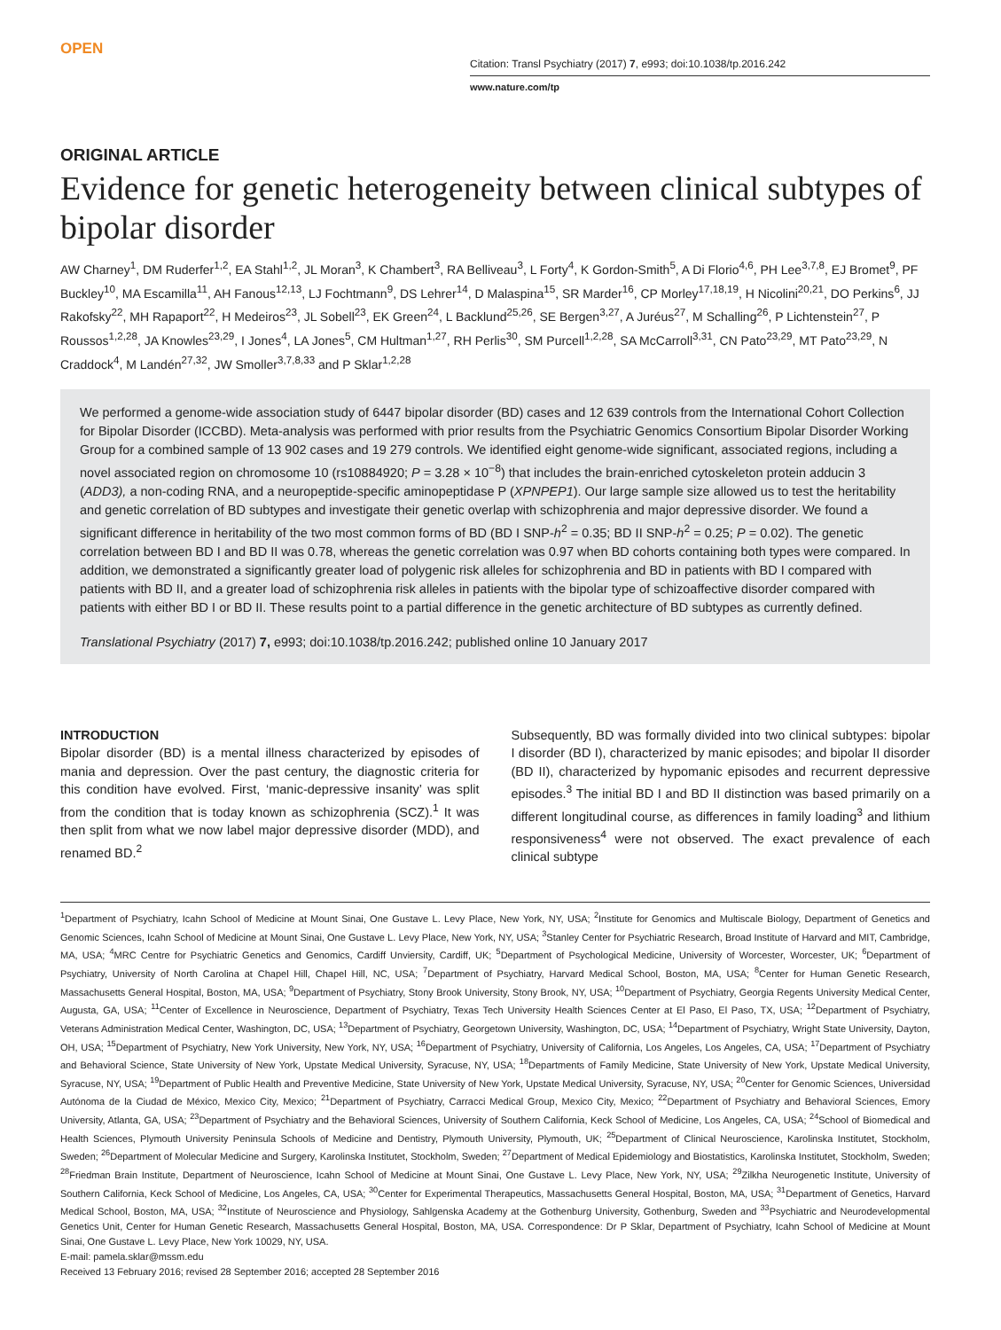OPEN
Citation: Transl Psychiatry (2017) 7, e993; doi:10.1038/tp.2016.242
www.nature.com/tp
ORIGINAL ARTICLE
Evidence for genetic heterogeneity between clinical subtypes of bipolar disorder
AW Charney<sup>1</sup>, DM Ruderfer<sup>1,2</sup>, EA Stahl<sup>1,2</sup>, JL Moran<sup>3</sup>, K Chambert<sup>3</sup>, RA Belliveau<sup>3</sup>, L Forty<sup>4</sup>, K Gordon-Smith<sup>5</sup>, A Di Florio<sup>4,6</sup>, PH Lee<sup>3,7,8</sup>, EJ Bromet<sup>9</sup>, PF Buckley<sup>10</sup>, MA Escamilla<sup>11</sup>, AH Fanous<sup>12,13</sup>, LJ Fochtmann<sup>9</sup>, DS Lehrer<sup>14</sup>, D Malaspina<sup>15</sup>, SR Marder<sup>16</sup>, CP Morley<sup>17,18,19</sup>, H Nicolini<sup>20,21</sup>, DO Perkins<sup>6</sup>, JJ Rakofsky<sup>22</sup>, MH Rapaport<sup>22</sup>, H Medeiros<sup>23</sup>, JL Sobell<sup>23</sup>, EK Green<sup>24</sup>, L Backlund<sup>25,26</sup>, SE Bergen<sup>3,27</sup>, A Juréus<sup>27</sup>, M Schalling<sup>26</sup>, P Lichtenstein<sup>27</sup>, P Roussos<sup>1,2,28</sup>, JA Knowles<sup>23,29</sup>, I Jones<sup>4</sup>, LA Jones<sup>5</sup>, CM Hultman<sup>1,27</sup>, RH Perlis<sup>30</sup>, SM Purcell<sup>1,2,28</sup>, SA McCarroll<sup>3,31</sup>, CN Pato<sup>23,29</sup>, MT Pato<sup>23,29</sup>, N Craddock<sup>4</sup>, M Landén<sup>27,32</sup>, JW Smoller<sup>3,7,8,33</sup> and P Sklar<sup>1,2,28</sup>
We performed a genome-wide association study of 6447 bipolar disorder (BD) cases and 12 639 controls from the International Cohort Collection for Bipolar Disorder (ICCBD). Meta-analysis was performed with prior results from the Psychiatric Genomics Consortium Bipolar Disorder Working Group for a combined sample of 13 902 cases and 19 279 controls. We identified eight genome-wide significant, associated regions, including a novel associated region on chromosome 10 (rs10884920; P = 3.28 × 10<sup>−8</sup>) that includes the brain-enriched cytoskeleton protein adducin 3 (ADD3), a non-coding RNA, and a neuropeptide-specific aminopeptidase P (XPNPEP1). Our large sample size allowed us to test the heritability and genetic correlation of BD subtypes and investigate their genetic overlap with schizophrenia and major depressive disorder. We found a significant difference in heritability of the two most common forms of BD (BD I SNP-h<sup>2</sup> = 0.35; BD II SNP-h<sup>2</sup> = 0.25; P = 0.02). The genetic correlation between BD I and BD II was 0.78, whereas the genetic correlation was 0.97 when BD cohorts containing both types were compared. In addition, we demonstrated a significantly greater load of polygenic risk alleles for schizophrenia and BD in patients with BD I compared with patients with BD II, and a greater load of schizophrenia risk alleles in patients with the bipolar type of schizoaffective disorder compared with patients with either BD I or BD II. These results point to a partial difference in the genetic architecture of BD subtypes as currently defined.
Translational Psychiatry (2017) 7, e993; doi:10.1038/tp.2016.242; published online 10 January 2017
INTRODUCTION
Bipolar disorder (BD) is a mental illness characterized by episodes of mania and depression. Over the past century, the diagnostic criteria for this condition have evolved. First, ‘manic-depressive insanity’ was split from the condition that is today known as schizophrenia (SCZ).<sup>1</sup> It was then split from what we now label major depressive disorder (MDD), and renamed BD.<sup>2</sup>
Subsequently, BD was formally divided into two clinical subtypes: bipolar I disorder (BD I), characterized by manic episodes; and bipolar II disorder (BD II), characterized by hypomanic episodes and recurrent depressive episodes.<sup>3</sup> The initial BD I and BD II distinction was based primarily on a different longitudinal course, as differences in family loading<sup>3</sup> and lithium responsiveness<sup>4</sup> were not observed. The exact prevalence of each clinical subtype
<sup>1</sup> Department of Psychiatry, Icahn School of Medicine at Mount Sinai, One Gustave L. Levy Place, New York, NY, USA; <sup>2</sup>Institute for Genomics and Multiscale Biology, Department of Genetics and Genomic Sciences, Icahn School of Medicine at Mount Sinai, One Gustave L. Levy Place, New York, NY, USA; <sup>3</sup>Stanley Center for Psychiatric Research, Broad Institute of Harvard and MIT, Cambridge, MA, USA; <sup>4</sup>MRC Centre for Psychiatric Genetics and Genomics, Cardiff Unviersity, Cardiff, UK; <sup>5</sup>Department of Psychological Medicine, University of Worcester, Worcester, UK; <sup>6</sup>Department of Psychiatry, University of North Carolina at Chapel Hill, Chapel Hill, NC, USA; <sup>7</sup>Department of Psychiatry, Harvard Medical School, Boston, MA, USA; <sup>8</sup>Center for Human Genetic Research, Massachusetts General Hospital, Boston, MA, USA; <sup>9</sup>Department of Psychiatry, Stony Brook University, Stony Brook, NY, USA; <sup>10</sup>Department of Psychiatry, Georgia Regents University Medical Center, Augusta, GA, USA; <sup>11</sup>Center of Excellence in Neuroscience, Department of Psychiatry, Texas Tech University Health Sciences Center at El Paso, El Paso, TX, USA; <sup>12</sup>Department of Psychiatry, Veterans Administration Medical Center, Washington, DC, USA; <sup>13</sup>Department of Psychiatry, Georgetown University, Washington, DC, USA; <sup>14</sup>Department of Psychiatry, Wright State University, Dayton, OH, USA; <sup>15</sup>Department of Psychiatry, New York University, New York, NY, USA; <sup>16</sup>Department of Psychiatry, University of California, Los Angeles, Los Angeles, CA, USA; <sup>17</sup>Department of Psychiatry and Behavioral Science, State University of New York, Upstate Medical University, Syracuse, NY, USA; <sup>18</sup>Departments of Family Medicine, State University of New York, Upstate Medical University, Syracuse, NY, USA; <sup>19</sup>Department of Public Health and Preventive Medicine, State University of New York, Upstate Medical University, Syracuse, NY, USA; <sup>20</sup>Center for Genomic Sciences, Universidad Autónoma de la Ciudad de México, Mexico City, Mexico; <sup>21</sup>Department of Psychiatry, Carracci Medical Group, Mexico City, Mexico; <sup>22</sup>Department of Psychiatry and Behavioral Sciences, Emory University, Atlanta, GA, USA; <sup>23</sup>Department of Psychiatry and the Behavioral Sciences, University of Southern California, Keck School of Medicine, Los Angeles, CA, USA; <sup>24</sup>School of Biomedical and Health Sciences, Plymouth University Peninsula Schools of Medicine and Dentistry, Plymouth University, Plymouth, UK; <sup>25</sup>Department of Clinical Neuroscience, Karolinska Institutet, Stockholm, Sweden; <sup>26</sup>Department of Molecular Medicine and Surgery, Karolinska Institutet, Stockholm, Sweden; <sup>27</sup>Department of Medical Epidemiology and Biostatistics, Karolinska Institutet, Stockholm, Sweden; <sup>28</sup>Friedman Brain Institute, Department of Neuroscience, Icahn School of Medicine at Mount Sinai, One Gustave L. Levy Place, New York, NY, USA; <sup>29</sup>Zilkha Neurogenetic Institute, University of Southern California, Keck School of Medicine, Los Angeles, CA, USA; <sup>30</sup>Center for Experimental Therapeutics, Massachusetts General Hospital, Boston, MA, USA; <sup>31</sup>Department of Genetics, Harvard Medical School, Boston, MA, USA; <sup>32</sup>Institute of Neuroscience and Physiology, Sahlgenska Academy at the Gothenburg University, Gothenburg, Sweden and <sup>33</sup>Psychiatric and Neurodevelopmental Genetics Unit, Center for Human Genetic Research, Massachusetts General Hospital, Boston, MA, USA. Correspondence: Dr P Sklar, Department of Psychiatry, Icahn School of Medicine at Mount Sinai, One Gustave L. Levy Place, New York 10029, NY, USA.
E-mail: pamela.sklar@mssm.edu
Received 13 February 2016; revised 28 September 2016; accepted 28 September 2016